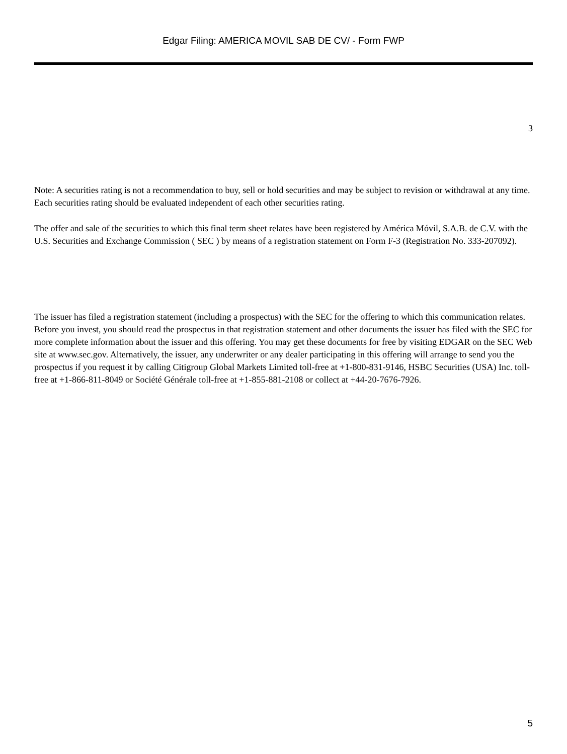Edgar Filing: AMERICA MOVIL SAB DE CV/ - Form FWP
3
Note: A securities rating is not a recommendation to buy, sell or hold securities and may be subject to revision or withdrawal at any time. Each securities rating should be evaluated independent of each other securities rating.
The offer and sale of the securities to which this final term sheet relates have been registered by América Móvil, S.A.B. de C.V. with the U.S. Securities and Exchange Commission ( SEC ) by means of a registration statement on Form F-3 (Registration No. 333-207092).
The issuer has filed a registration statement (including a prospectus) with the SEC for the offering to which this communication relates. Before you invest, you should read the prospectus in that registration statement and other documents the issuer has filed with the SEC for more complete information about the issuer and this offering. You may get these documents for free by visiting EDGAR on the SEC Web site at www.sec.gov. Alternatively, the issuer, any underwriter or any dealer participating in this offering will arrange to send you the prospectus if you request it by calling Citigroup Global Markets Limited toll-free at +1-800-831-9146, HSBC Securities (USA) Inc. toll-free at +1-866-811-8049 or Société Générale toll-free at +1-855-881-2108 or collect at +44-20-7676-7926.
5